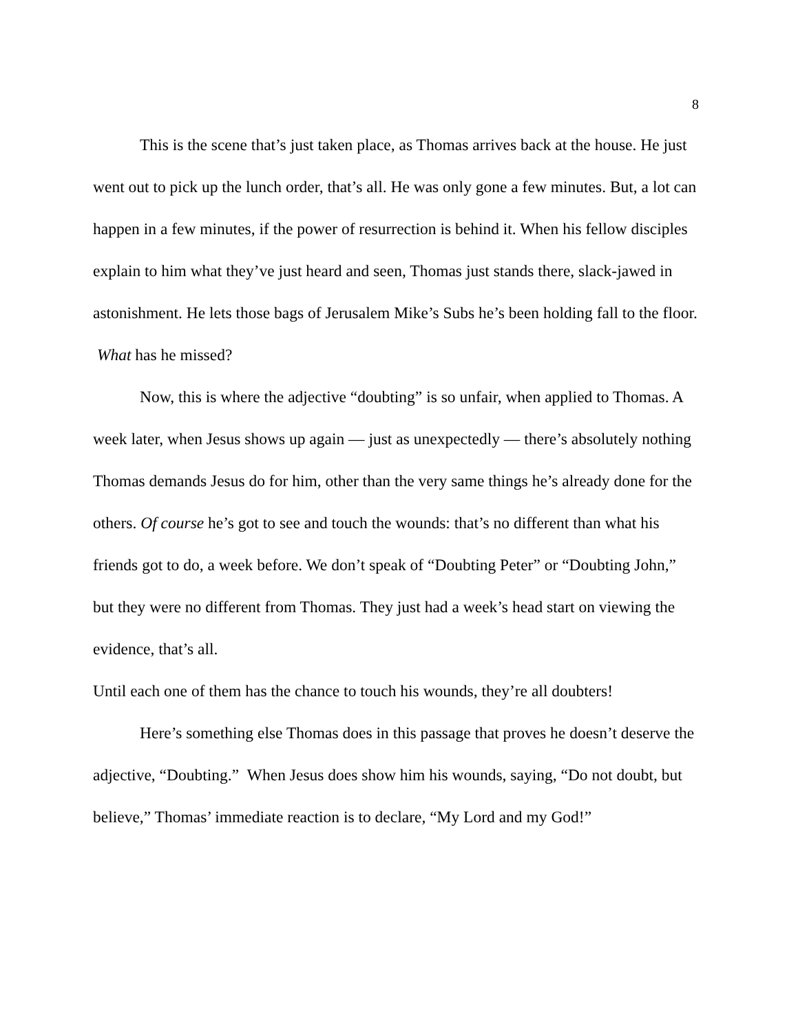8
This is the scene that’s just taken place, as Thomas arrives back at the house. He just went out to pick up the lunch order, that’s all. He was only gone a few minutes. But, a lot can happen in a few minutes, if the power of resurrection is behind it. When his fellow disciples explain to him what they’ve just heard and seen, Thomas just stands there, slack-jawed in astonishment. He lets those bags of Jerusalem Mike’s Subs he’s been holding fall to the floor. What has he missed?
Now, this is where the adjective “doubting” is so unfair, when applied to Thomas. A week later, when Jesus shows up again — just as unexpectedly — there’s absolutely nothing Thomas demands Jesus do for him, other than the very same things he’s already done for the others. Of course he’s got to see and touch the wounds: that’s no different than what his friends got to do, a week before. We don’t speak of “Doubting Peter” or “Doubting John,” but they were no different from Thomas. They just had a week’s head start on viewing the evidence, that’s all.
Until each one of them has the chance to touch his wounds, they’re all doubters!
Here’s something else Thomas does in this passage that proves he doesn’t deserve the adjective, “Doubting.” When Jesus does show him his wounds, saying, “Do not doubt, but believe,” Thomas’ immediate reaction is to declare, “My Lord and my God!”